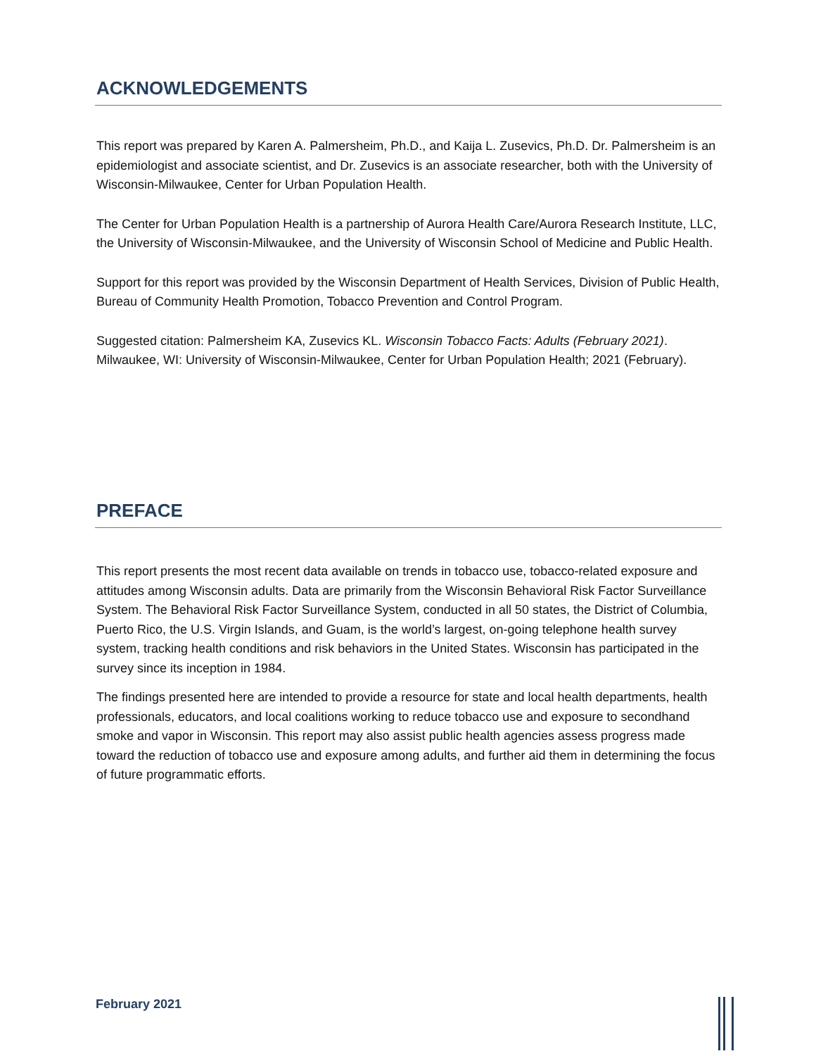ACKNOWLEDGEMENTS
This report was prepared by Karen A. Palmersheim, Ph.D., and Kaija L. Zusevics, Ph.D. Dr. Palmersheim is an epidemiologist and associate scientist, and Dr. Zusevics is an associate researcher, both with the University of Wisconsin-Milwaukee, Center for Urban Population Health.
The Center for Urban Population Health is a partnership of Aurora Health Care/Aurora Research Institute, LLC, the University of Wisconsin-Milwaukee, and the University of Wisconsin School of Medicine and Public Health.
Support for this report was provided by the Wisconsin Department of Health Services, Division of Public Health, Bureau of Community Health Promotion, Tobacco Prevention and Control Program.
Suggested citation: Palmersheim KA, Zusevics KL. Wisconsin Tobacco Facts: Adults (February 2021). Milwaukee, WI: University of Wisconsin-Milwaukee, Center for Urban Population Health; 2021 (February).
PREFACE
This report presents the most recent data available on trends in tobacco use, tobacco-related exposure and attitudes among Wisconsin adults. Data are primarily from the Wisconsin Behavioral Risk Factor Surveillance System. The Behavioral Risk Factor Surveillance System, conducted in all 50 states, the District of Columbia, Puerto Rico, the U.S. Virgin Islands, and Guam, is the world’s largest, on-going telephone health survey system, tracking health conditions and risk behaviors in the United States. Wisconsin has participated in the survey since its inception in 1984.
The findings presented here are intended to provide a resource for state and local health departments, health professionals, educators, and local coalitions working to reduce tobacco use and exposure to secondhand smoke and vapor in Wisconsin. This report may also assist public health agencies assess progress made toward the reduction of tobacco use and exposure among adults, and further aid them in determining the focus of future programmatic efforts.
February 2021